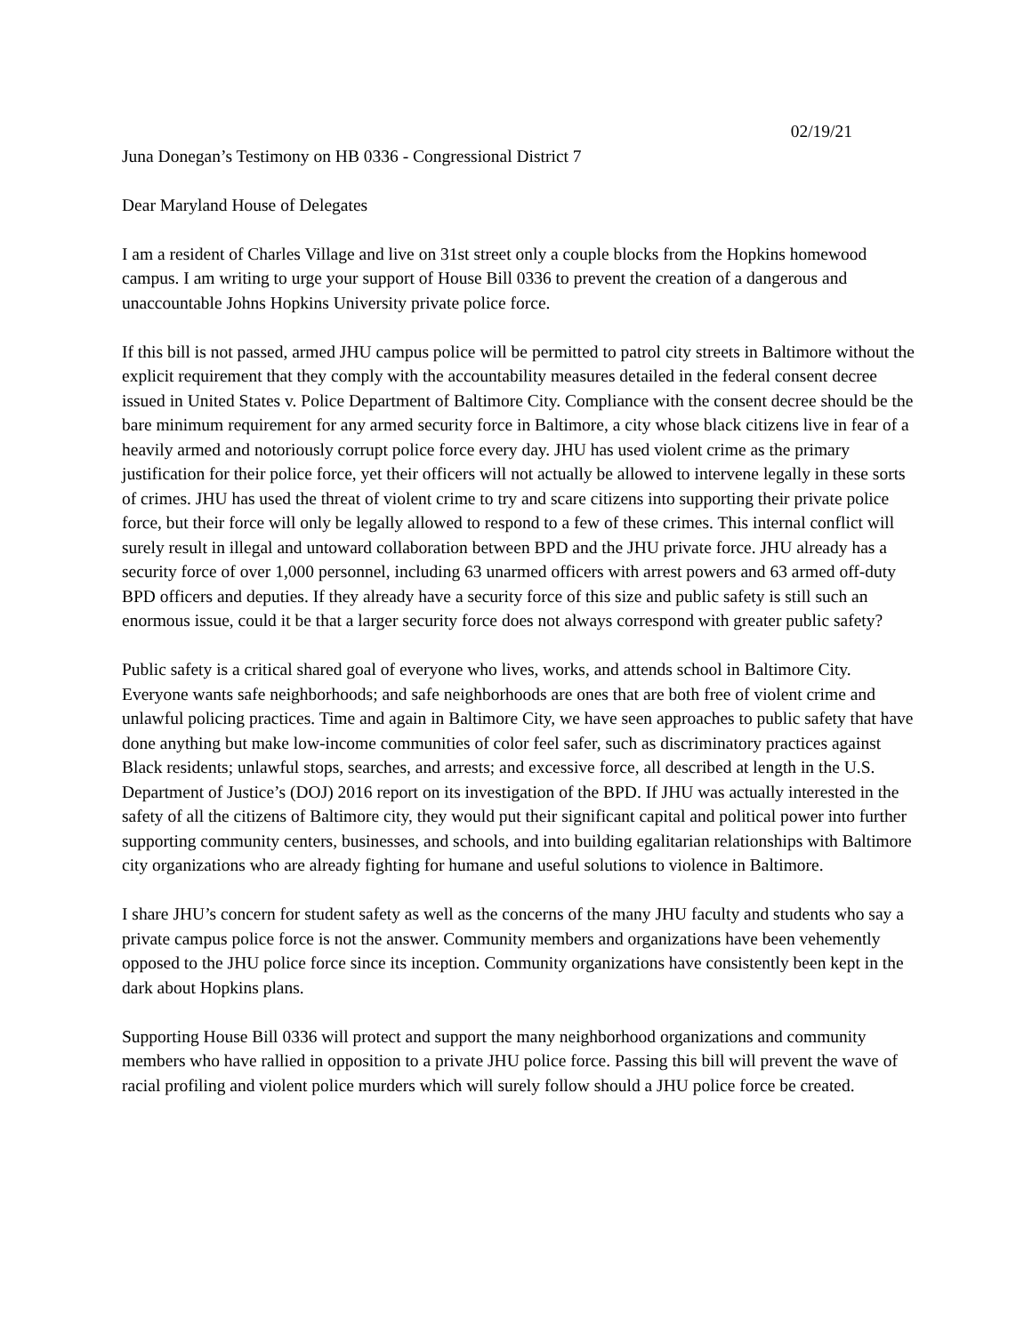02/19/21
Juna Donegan’s Testimony on HB 0336 - Congressional District 7
Dear Maryland House of Delegates
I am a resident of Charles Village and live on 31st street only a couple blocks from the Hopkins homewood campus. I am writing to urge your support of House Bill 0336 to prevent the creation of a dangerous and unaccountable Johns Hopkins University private police force.
If this bill is not passed, armed JHU campus police will be permitted to patrol city streets in Baltimore without the explicit requirement that they comply with the accountability measures detailed in the federal consent decree issued in United States v. Police Department of Baltimore City. Compliance with the consent decree should be the bare minimum requirement for any armed security force in Baltimore, a city whose black citizens live in fear of a heavily armed and notoriously corrupt police force every day. JHU has used violent crime as the primary justification for their police force, yet their officers will not actually be allowed to intervene legally in these sorts of crimes. JHU has used the threat of violent crime to try and scare citizens into supporting their private police force, but their force will only be legally allowed to respond to a few of these crimes. This internal conflict will surely result in illegal and untoward collaboration between BPD and the JHU private force. JHU already has a security force of over 1,000 personnel, including 63 unarmed officers with arrest powers and 63 armed off-duty BPD officers and deputies. If they already have a security force of this size and public safety is still such an enormous issue, could it be that a larger security force does not always correspond with greater public safety?
Public safety is a critical shared goal of everyone who lives, works, and attends school in Baltimore City. Everyone wants safe neighborhoods; and safe neighborhoods are ones that are both free of violent crime and unlawful policing practices. Time and again in Baltimore City, we have seen approaches to public safety that have done anything but make low-income communities of color feel safer, such as discriminatory practices against Black residents; unlawful stops, searches, and arrests; and excessive force, all described at length in the U.S. Department of Justice’s (DOJ) 2016 report on its investigation of the BPD. If JHU was actually interested in the safety of all the citizens of Baltimore city, they would put their significant capital and political power into further supporting community centers, businesses, and schools, and into building egalitarian relationships with Baltimore city organizations who are already fighting for humane and useful solutions to violence in Baltimore.
I share JHU’s concern for student safety as well as the concerns of the many JHU faculty and students who say a private campus police force is not the answer. Community members and organizations have been vehemently opposed to the JHU police force since its inception. Community organizations have consistently been kept in the dark about Hopkins plans.
Supporting House Bill 0336 will protect and support the many neighborhood organizations and community members who have rallied in opposition to a private JHU police force. Passing this bill will prevent the wave of racial profiling and violent police murders which will surely follow should a JHU police force be created.